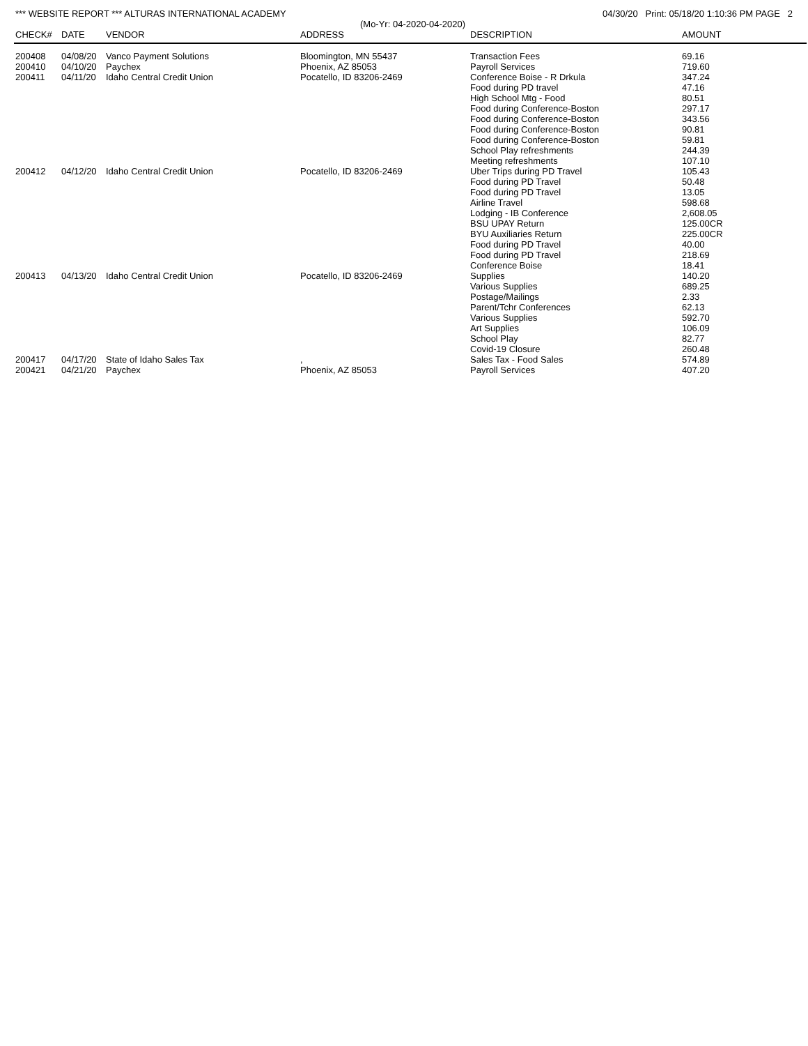*** WEBSITE REPORT *** ALTURAS INTERNATIONAL ACADEMY 04/30/20 Print: 05/18/20 1:10:36 PM PAGE 2
(Mo-Yr: 04-2020-04-2020)
| CHECK# | DATE | VENDOR | ADDRESS | DESCRIPTION | AMOUNT |
| --- | --- | --- | --- | --- | --- |
| 200408 | 04/08/20 | Vanco Payment Solutions | Bloomington, MN 55437 | Transaction Fees | 69.16 |
| 200410 | 04/10/20 | Paychex | Phoenix, AZ 85053 | Payroll Services | 719.60 |
| 200411 | 04/11/20 | Idaho Central Credit Union | Pocatello, ID 83206-2469 | Conference Boise - R Drkula | 347.24 |
| | | | | Food during PD travel | 47.16 |
| | | | | High School Mtg - Food | 80.51 |
| | | | | Food during Conference-Boston | 297.17 |
| | | | | Food during Conference-Boston | 343.56 |
| | | | | Food during Conference-Boston | 90.81 |
| | | | | Food during Conference-Boston | 59.81 |
| | | | | School Play refreshments | 244.39 |
| | | | | Meeting refreshments | 107.10 |
| 200412 | 04/12/20 | Idaho Central Credit Union | Pocatello, ID 83206-2469 | Uber Trips during PD Travel | 105.43 |
| | | | | Food during PD Travel | 50.48 |
| | | | | Food during PD Travel | 13.05 |
| | | | | Airline Travel | 598.68 |
| | | | | Lodging - IB Conference | 2,608.05 |
| | | | | BSU UPAY Return | 125.00CR |
| | | | | BYU Auxiliaries Return | 225.00CR |
| | | | | Food during PD Travel | 40.00 |
| | | | | Food during PD Travel | 218.69 |
| | | | | Conference Boise | 18.41 |
| 200413 | 04/13/20 | Idaho Central Credit Union | Pocatello, ID 83206-2469 | Supplies | 140.20 |
| | | | | Various Supplies | 689.25 |
| | | | | Postage/Mailings | 2.33 |
| | | | | Parent/Tchr Conferences | 62.13 |
| | | | | Various Supplies | 592.70 |
| | | | | Art Supplies | 106.09 |
| | | | | School Play | 82.77 |
| | | | | Covid-19 Closure | 260.48 |
| 200417 | 04/17/20 | State of Idaho Sales Tax | , | Sales Tax - Food Sales | 574.89 |
| 200421 | 04/21/20 | Paychex | Phoenix, AZ 85053 | Payroll Services | 407.20 |